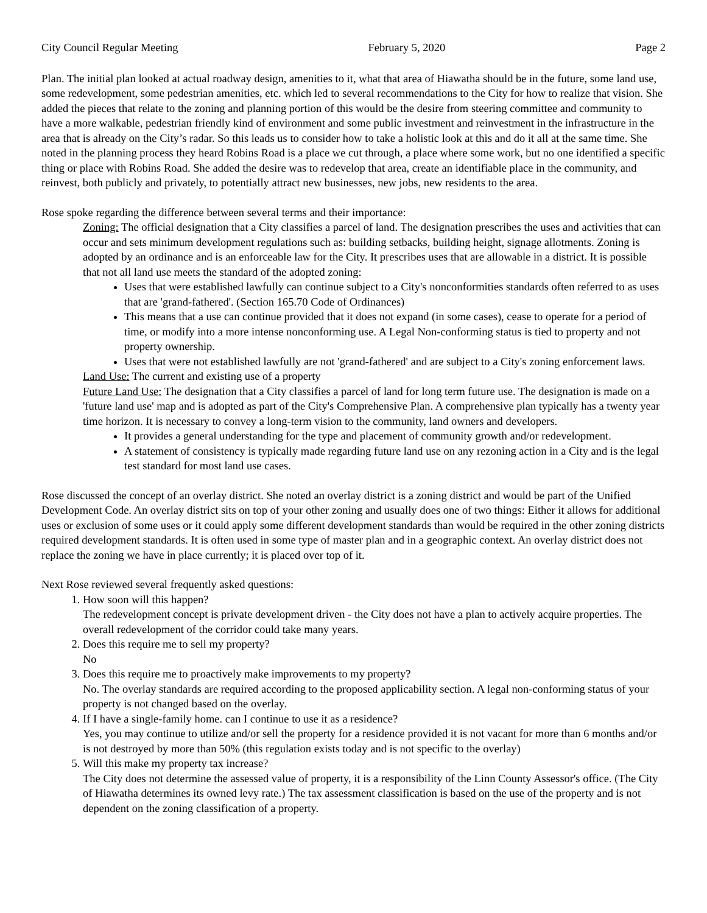City Council Regular Meeting February 5, 2020 Page 2
Plan. The initial plan looked at actual roadway design, amenities to it, what that area of Hiawatha should be in the future, some land use, some redevelopment, some pedestrian amenities, etc. which led to several recommendations to the City for how to realize that vision. She added the pieces that relate to the zoning and planning portion of this would be the desire from steering committee and community to have a more walkable, pedestrian friendly kind of environment and some public investment and reinvestment in the infrastructure in the area that is already on the City’s radar. So this leads us to consider how to take a holistic look at this and do it all at the same time. She noted in the planning process they heard Robins Road is a place we cut through, a place where some work, but no one identified a specific thing or place with Robins Road. She added the desire was to redevelop that area, create an identifiable place in the community, and reinvest, both publicly and privately, to potentially attract new businesses, new jobs, new residents to the area.
Rose spoke regarding the difference between several terms and their importance:
Zoning: The official designation that a City classifies a parcel of land. The designation prescribes the uses and activities that can occur and sets minimum development regulations such as: building setbacks, building height, signage allotments. Zoning is adopted by an ordinance and is an enforceable law for the City. It prescribes uses that are allowable in a district. It is possible that not all land use meets the standard of the adopted zoning:
Uses that were established lawfully can continue subject to a City's nonconformities standards often referred to as uses that are 'grand-fathered'. (Section 165.70 Code of Ordinances)
This means that a use can continue provided that it does not expand (in some cases), cease to operate for a period of time, or modify into a more intense nonconforming use. A Legal Non-conforming status is tied to property and not property ownership.
Uses that were not established lawfully are not 'grand-fathered' and are subject to a City's zoning enforcement laws.
Land Use: The current and existing use of a property
Future Land Use: The designation that a City classifies a parcel of land for long term future use. The designation is made on a 'future land use' map and is adopted as part of the City's Comprehensive Plan. A comprehensive plan typically has a twenty year time horizon. It is necessary to convey a long-term vision to the community, land owners and developers.
It provides a general understanding for the type and placement of community growth and/or redevelopment.
A statement of consistency is typically made regarding future land use on any rezoning action in a City and is the legal test standard for most land use cases.
Rose discussed the concept of an overlay district. She noted an overlay district is a zoning district and would be part of the Unified Development Code. An overlay district sits on top of your other zoning and usually does one of two things: Either it allows for additional uses or exclusion of some uses or it could apply some different development standards than would be required in the other zoning districts required development standards. It is often used in some type of master plan and in a geographic context. An overlay district does not replace the zoning we have in place currently; it is placed over top of it.
Next Rose reviewed several frequently asked questions:
1. How soon will this happen?
The redevelopment concept is private development driven - the City does not have a plan to actively acquire properties. The overall redevelopment of the corridor could take many years.
2. Does this require me to sell my property?
No
3. Does this require me to proactively make improvements to my property?
No. The overlay standards are required according to the proposed applicability section. A legal non-conforming status of your property is not changed based on the overlay.
4. If I have a single-family home. can I continue to use it as a residence?
Yes, you may continue to utilize and/or sell the property for a residence provided it is not vacant for more than 6 months and/or is not destroyed by more than 50% (this regulation exists today and is not specific to the overlay)
5. Will this make my property tax increase?
The City does not determine the assessed value of property, it is a responsibility of the Linn County Assessor's office. (The City of Hiawatha determines its owned levy rate.) The tax assessment classification is based on the use of the property and is not dependent on the zoning classification of a property.